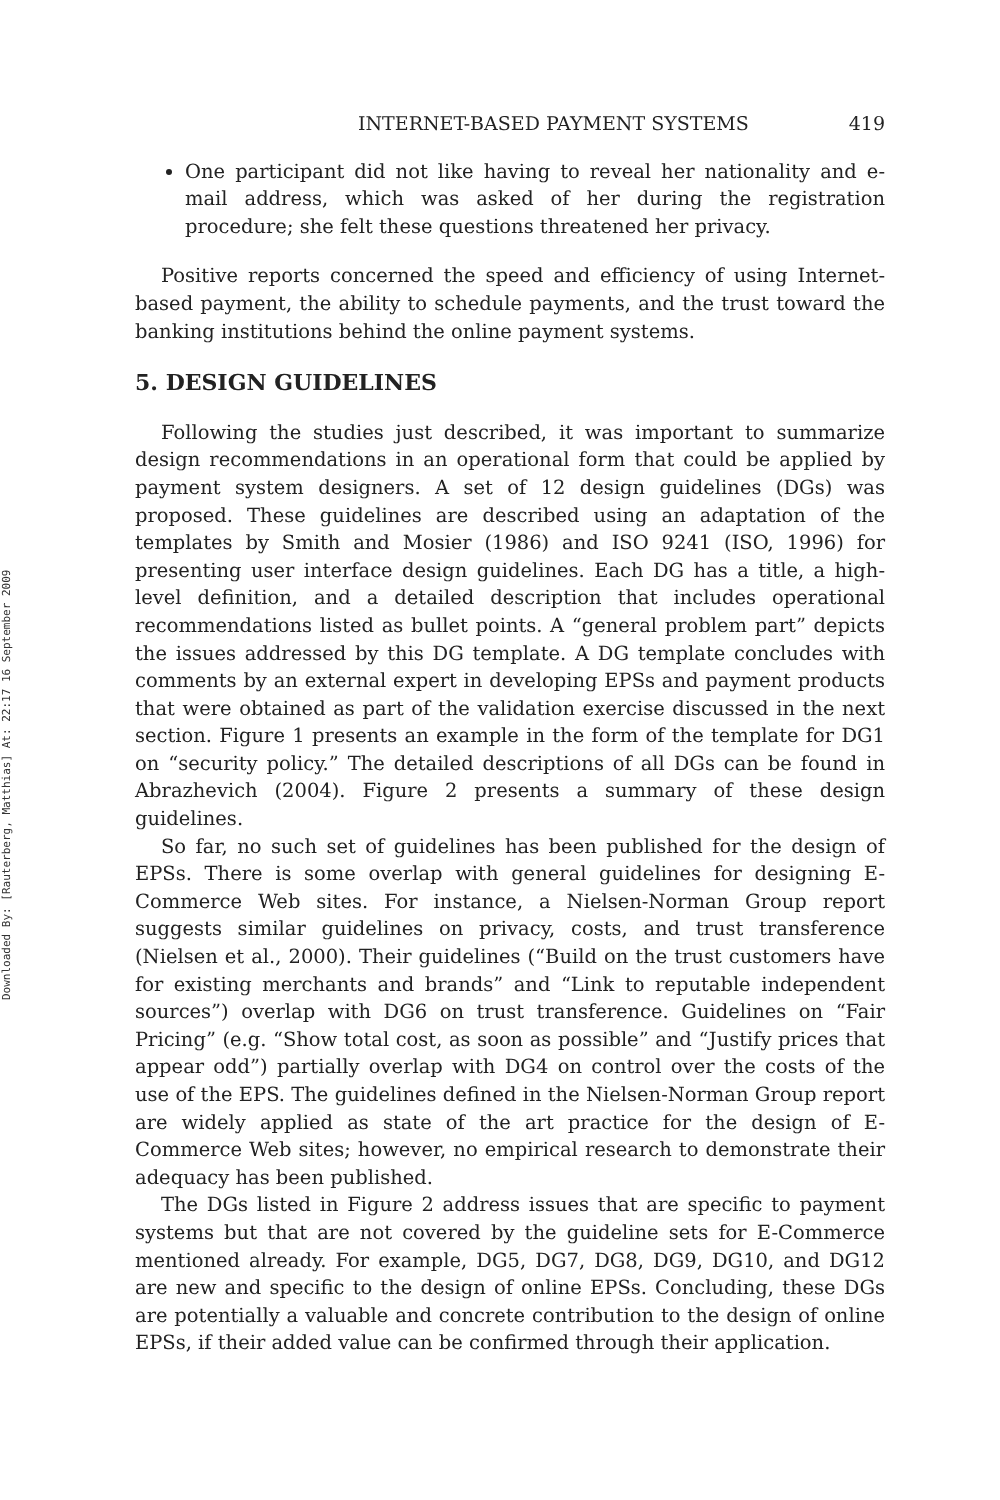Downloaded By: [Rauterberg, Matthias] At: 22:17 16 September 2009
INTERNET-BASED PAYMENT SYSTEMS 419
One participant did not like having to reveal her nationality and e-mail address, which was asked of her during the registration procedure; she felt these questions threatened her privacy.
Positive reports concerned the speed and efficiency of using Internet-based payment, the ability to schedule payments, and the trust toward the banking institutions behind the online payment systems.
5. DESIGN GUIDELINES
Following the studies just described, it was important to summarize design recommendations in an operational form that could be applied by payment system designers. A set of 12 design guidelines (DGs) was proposed. These guidelines are described using an adaptation of the templates by Smith and Mosier (1986) and ISO 9241 (ISO, 1996) for presenting user interface design guidelines. Each DG has a title, a high-level definition, and a detailed description that includes operational recommendations listed as bullet points. A “general problem part” depicts the issues addressed by this DG template. A DG template concludes with comments by an external expert in developing EPSs and payment products that were obtained as part of the validation exercise discussed in the next section. Figure 1 presents an example in the form of the template for DG1 on “security policy.” The detailed descriptions of all DGs can be found in Abrazhevich (2004). Figure 2 presents a summary of these design guidelines.
So far, no such set of guidelines has been published for the design of EPSs. There is some overlap with general guidelines for designing E-Commerce Web sites. For instance, a Nielsen-Norman Group report suggests similar guidelines on privacy, costs, and trust transference (Nielsen et al., 2000). Their guidelines (“Build on the trust customers have for existing merchants and brands” and “Link to reputable independent sources”) overlap with DG6 on trust transference. Guidelines on “Fair Pricing” (e.g. “Show total cost, as soon as possible” and “Justify prices that appear odd”) partially overlap with DG4 on control over the costs of the use of the EPS. The guidelines defined in the Nielsen-Norman Group report are widely applied as state of the art practice for the design of E-Commerce Web sites; however, no empirical research to demonstrate their adequacy has been published.
The DGs listed in Figure 2 address issues that are specific to payment systems but that are not covered by the guideline sets for E-Commerce mentioned already. For example, DG5, DG7, DG8, DG9, DG10, and DG12 are new and specific to the design of online EPSs. Concluding, these DGs are potentially a valuable and concrete contribution to the design of online EPSs, if their added value can be confirmed through their application.